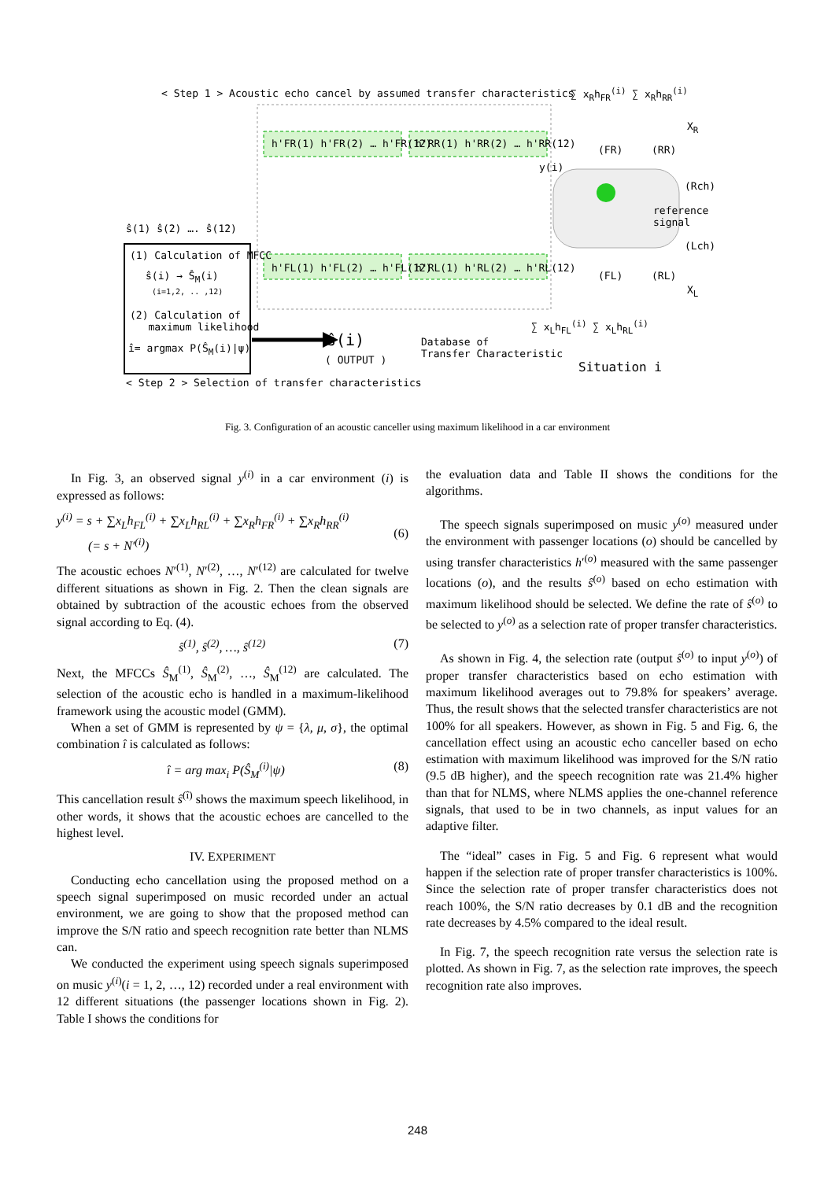< Step 1 > Acoustic echo cancel by assumed transfer characteristics ∑ x<sub>R</sub>h<sub>FR</sub><sup>(i)</sup> ∑ x<sub>R</sub>h<sub>RR</sub><sup>(i)</sup>
h'FR(1) h'FR(2) … h'FR(12) h'RR(1) h'RR(2) … h'RR(12)
h'FL(1) h'FL(2) … h'FL(12) h'RL(1) h'RL(2) … h'RL(12)
X<sub>R</sub>
(FR) (RR)
y(i)
(Rch)
reference
signal
(Lch)
(FL) (RL)
X<sub>L</sub>
ŝ(1) ŝ(2) …. ŝ(12)
(1) Calculation of MFCC
ŝ(i) → Ŝ<sub>M</sub>(i)
(i=1,2, .. ,12)
(2) Calculation of
maximum likelihood
î= argmax P(Ŝ<sub>M</sub>(i)|ψ) ŝ(i)
( OUTPUT )
Database of
Transfer Characteristic
∑ x<sub>L</sub>h<sub>FL</sub><sup>(i)</sup> ∑ x<sub>L</sub>h<sub>RL</sub><sup>(i)</sup>
Situation i
< Step 2 > Selection of transfer characteristics
Fig. 3. Configuration of an acoustic canceller using maximum likelihood in a car environment
In Fig. 3, an observed signal y<sup>(i)</sup> in a car environment (i) is expressed as follows:
y<sup>(i)</sup> = s + ∑x<sub>L</sub>h<sub>FL</sub><sup>(i)</sup> + ∑x<sub>L</sub>h<sub>RL</sub><sup>(i)</sup> + ∑x<sub>R</sub>h<sub>FR</sub><sup>(i)</sup> + ∑x<sub>R</sub>h<sub>RR</sub><sup>(i)</sup>
(= s + N′<sup>(i)</sup>)
(6)
The acoustic echoes N′<sup>(1)</sup>, N′<sup>(2)</sup>, …, N′<sup>(12)</sup> are calculated for twelve different situations as shown in Fig. 2. Then the clean signals are obtained by subtraction of the acoustic echoes from the observed signal according to Eq. (4).
ŝ<sup>(1)</sup>, ŝ<sup>(2)</sup>, …, ŝ<sup>(12)</sup> (7)
Next, the MFCCs Ŝ<sub>M</sub><sup>(1)</sup>, Ŝ<sub>M</sub><sup>(2)</sup>, …, Ŝ<sub>M</sub><sup>(12)</sup> are calculated. The selection of the acoustic echo is handled in a maximum-likelihood framework using the acoustic model (GMM).
When a set of GMM is represented by ψ = {λ, μ, σ}, the optimal combination î is calculated as follows:
î = arg max<sub>i</sub> P(Ŝ<sub>M</sub><sup>(i)</sup>|ψ) (8)
This cancellation result ŝ<sup>(î)</sup> shows the maximum speech likelihood, in other words, it shows that the acoustic echoes are cancelled to the highest level.
IV. EXPERIMENT
Conducting echo cancellation using the proposed method on a speech signal superimposed on music recorded under an actual environment, we are going to show that the proposed method can improve the S/N ratio and speech recognition rate better than NLMS can.
We conducted the experiment using speech signals superimposed on music y<sup>(i)</sup>(i = 1, 2, …, 12) recorded under a real environment with 12 different situations (the passenger locations shown in Fig. 2). Table I shows the conditions for
the evaluation data and Table II shows the conditions for the algorithms.
The speech signals superimposed on music y<sup>(o)</sup> measured under the environment with passenger locations (o) should be cancelled by using transfer characteristics h′<sup>(o)</sup> measured with the same passenger locations (o), and the results ŝ<sup>(o)</sup> based on echo estimation with maximum likelihood should be selected. We define the rate of ŝ<sup>(o)</sup> to be selected to y<sup>(o)</sup> as a selection rate of proper transfer characteristics.
As shown in Fig. 4, the selection rate (output ŝ<sup>(o)</sup> to input y<sup>(o)</sup>) of proper transfer characteristics based on echo estimation with maximum likelihood averages out to 79.8% for speakers’ average. Thus, the result shows that the selected transfer characteristics are not 100% for all speakers. However, as shown in Fig. 5 and Fig. 6, the cancellation effect using an acoustic echo canceller based on echo estimation with maximum likelihood was improved for the S/N ratio (9.5 dB higher), and the speech recognition rate was 21.4% higher than that for NLMS, where NLMS applies the one-channel reference signals, that used to be in two channels, as input values for an adaptive filter.
The “ideal” cases in Fig. 5 and Fig. 6 represent what would happen if the selection rate of proper transfer characteristics is 100%. Since the selection rate of proper transfer characteristics does not reach 100%, the S/N ratio decreases by 0.1 dB and the recognition rate decreases by 4.5% compared to the ideal result.
In Fig. 7, the speech recognition rate versus the selection rate is plotted. As shown in Fig. 7, as the selection rate improves, the speech recognition rate also improves.
248